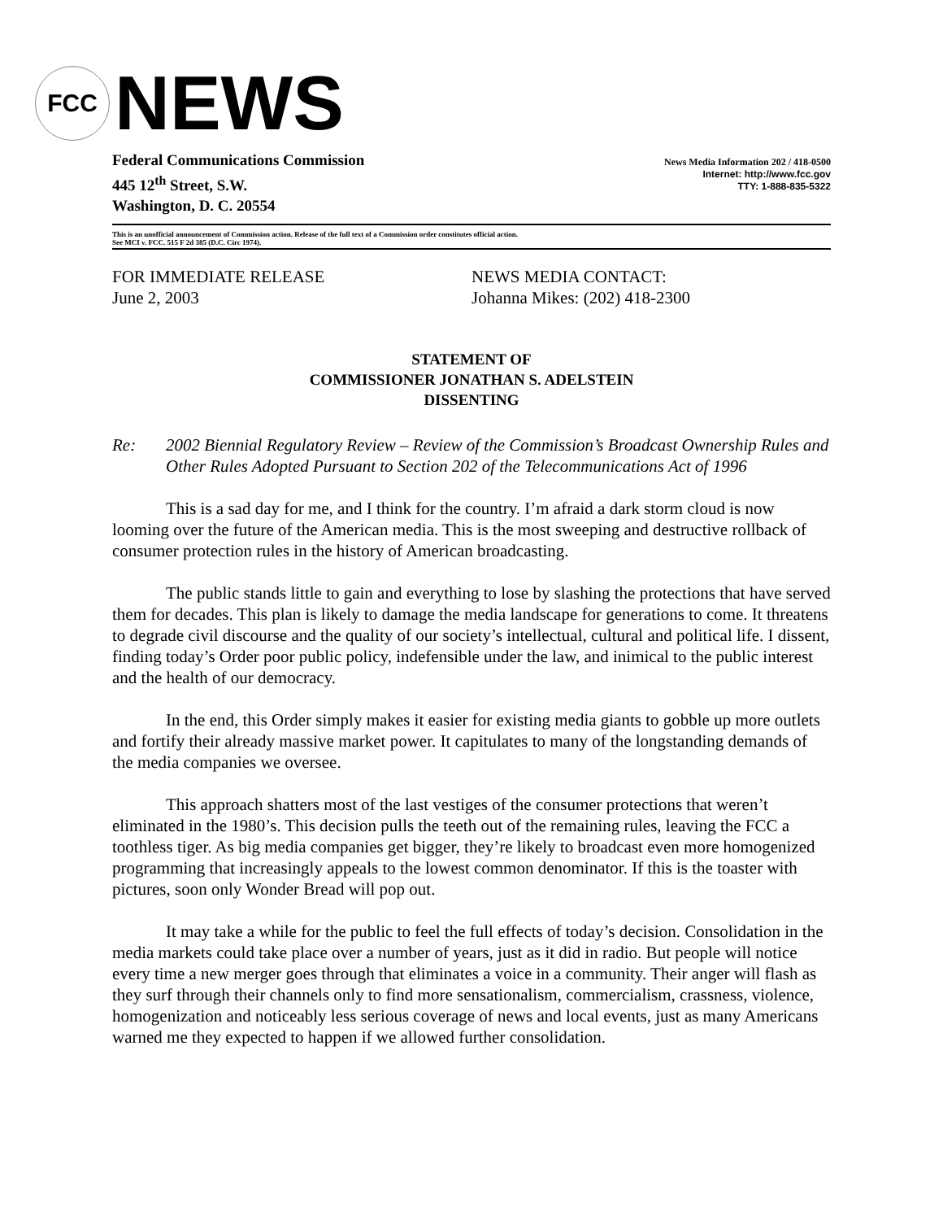FCC
NEWS
Federal Communications Commission
445 12<sup>th</sup> Street, S.W.
Washington, D. C. 20554
News Media Information 202 / 418-0500
Internet: http://www.fcc.gov
TTY: 1-888-835-5322
This is an unofficial announcement of Commission action. Release of the full text of a Commission order constitutes official action.
See MCI v. FCC. 515 F 2d 385 (D.C. Circ 1974).
FOR IMMEDIATE RELEASE
June 2, 2003
NEWS MEDIA CONTACT:
Johanna Mikes: (202) 418-2300
STATEMENT OF
COMMISSIONER JONATHAN S. ADELSTEIN
DISSENTING
Re: 2002 Biennial Regulatory Review – Review of the Commission’s Broadcast Ownership Rules and Other Rules Adopted Pursuant to Section 202 of the Telecommunications Act of 1996
This is a sad day for me, and I think for the country. I’m afraid a dark storm cloud is now looming over the future of the American media. This is the most sweeping and destructive rollback of consumer protection rules in the history of American broadcasting.
The public stands little to gain and everything to lose by slashing the protections that have served them for decades. This plan is likely to damage the media landscape for generations to come. It threatens to degrade civil discourse and the quality of our society’s intellectual, cultural and political life. I dissent, finding today’s Order poor public policy, indefensible under the law, and inimical to the public interest and the health of our democracy.
In the end, this Order simply makes it easier for existing media giants to gobble up more outlets and fortify their already massive market power. It capitulates to many of the longstanding demands of the media companies we oversee.
This approach shatters most of the last vestiges of the consumer protections that weren’t eliminated in the 1980’s. This decision pulls the teeth out of the remaining rules, leaving the FCC a toothless tiger. As big media companies get bigger, they’re likely to broadcast even more homogenized programming that increasingly appeals to the lowest common denominator. If this is the toaster with pictures, soon only Wonder Bread will pop out.
It may take a while for the public to feel the full effects of today’s decision. Consolidation in the media markets could take place over a number of years, just as it did in radio. But people will notice every time a new merger goes through that eliminates a voice in a community. Their anger will flash as they surf through their channels only to find more sensationalism, commercialism, crassness, violence, homogenization and noticeably less serious coverage of news and local events, just as many Americans warned me they expected to happen if we allowed further consolidation.